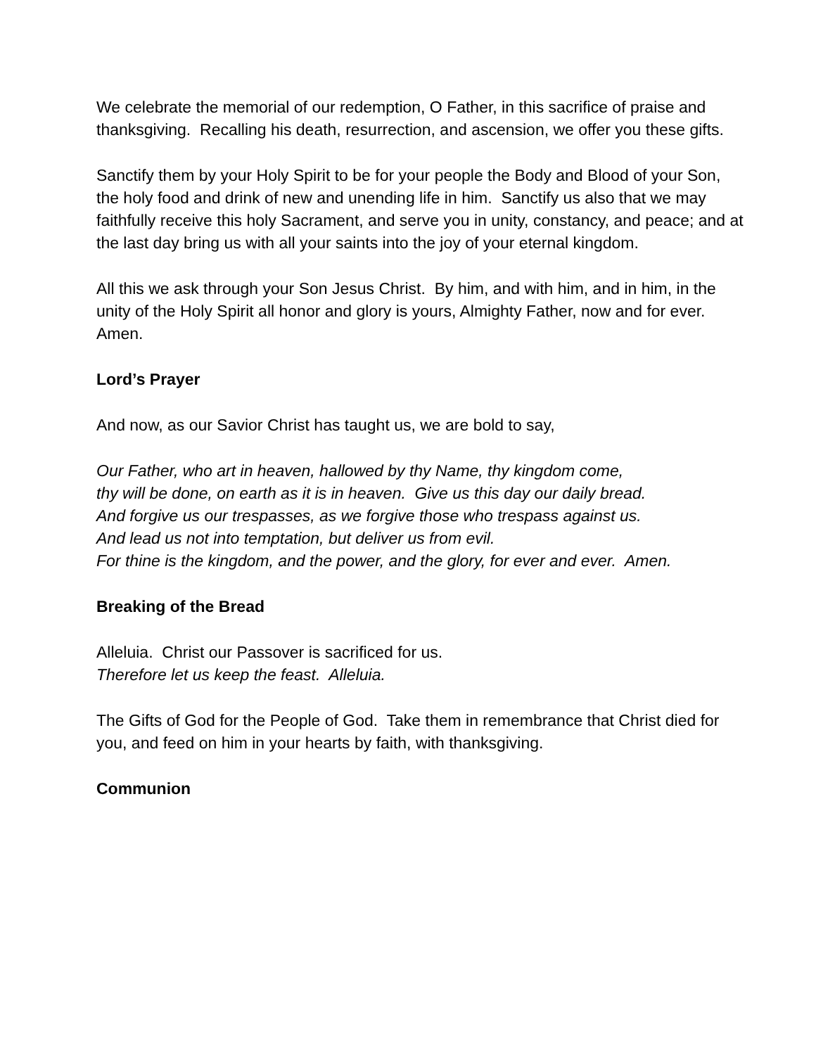We celebrate the memorial of our redemption, O Father, in this sacrifice of praise and thanksgiving. Recalling his death, resurrection, and ascension, we offer you these gifts.
Sanctify them by your Holy Spirit to be for your people the Body and Blood of your Son, the holy food and drink of new and unending life in him. Sanctify us also that we may faithfully receive this holy Sacrament, and serve you in unity, constancy, and peace; and at the last day bring us with all your saints into the joy of your eternal kingdom.
All this we ask through your Son Jesus Christ. By him, and with him, and in him, in the unity of the Holy Spirit all honor and glory is yours, Almighty Father, now and for ever. Amen.
Lord’s Prayer
And now, as our Savior Christ has taught us, we are bold to say,
Our Father, who art in heaven, hallowed by thy Name, thy kingdom come,
thy will be done, on earth as it is in heaven. Give us this day our daily bread.
And forgive us our trespasses, as we forgive those who trespass against us.
And lead us not into temptation, but deliver us from evil.
For thine is the kingdom, and the power, and the glory, for ever and ever. Amen.
Breaking of the Bread
Alleluia. Christ our Passover is sacrificed for us.
Therefore let us keep the feast. Alleluia.
The Gifts of God for the People of God. Take them in remembrance that Christ died for you, and feed on him in your hearts by faith, with thanksgiving.
Communion